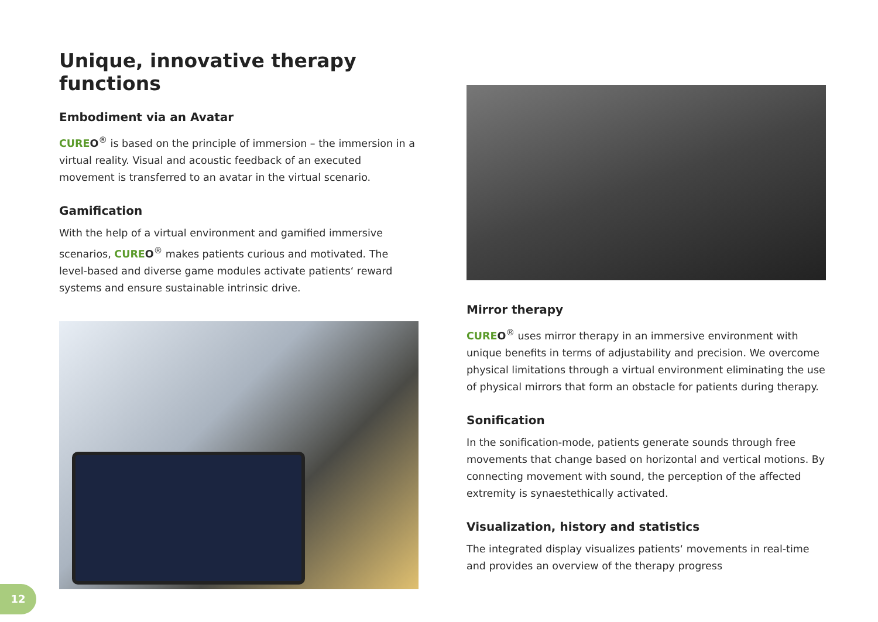Unique, innovative therapy functions
Embodiment via an Avatar
CURE O<sup>®</sup> is based on the principle of immersion – the immersion in a virtual reality. Visual and acoustic feedback of an executed movement is transferred to an avatar in the virtual scenario.
Gamification
With the help of a virtual environment and gamified immersive scenarios, CURE O<sup>®</sup> makes patients curious and motivated. The level-based and diverse game modules activate patients‘ reward systems and ensure sustainable intrinsic drive.
Mirror therapy
CURE O<sup>®</sup> uses mirror therapy in an immersive environment with unique benefits in terms of adjustability and precision. We overcome physical limitations through a virtual environment eliminating the use of physical mirrors that form an obstacle for patients during therapy.
Sonification
In the sonification-mode, patients generate sounds through free movements that change based on horizontal and vertical motions. By connecting movement with sound, the perception of the affected extremity is synaestethically activated.
Visualization, history and statistics
The integrated display visualizes patients‘ movements in real-time and provides an overview of the therapy progress
12